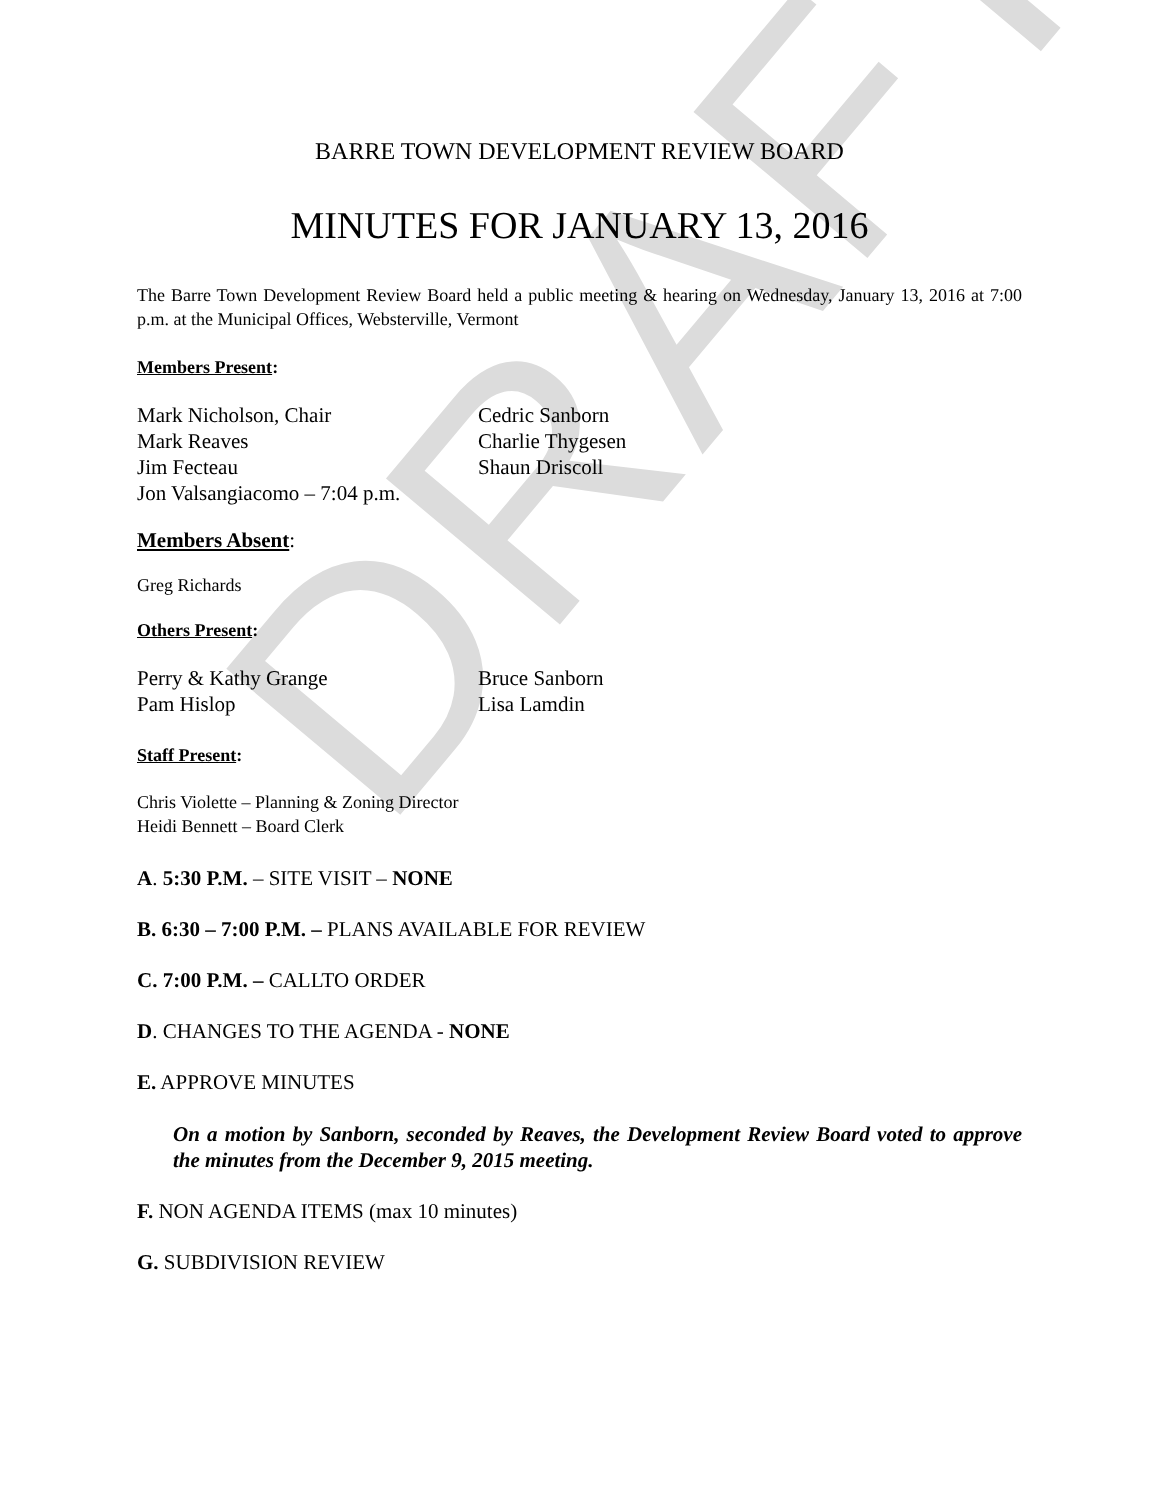DRAFT
BARRE TOWN DEVELOPMENT REVIEW BOARD
MINUTES FOR JANUARY 13, 2016
The Barre Town Development Review Board held a public meeting & hearing on Wednesday, January 13, 2016 at 7:00 p.m. at the Municipal Offices, Websterville, Vermont
Members Present:
Mark Nicholson, Chair
Mark Reaves
Jim Fecteau
Jon Valsangiacomo – 7:04 p.m.
Cedric Sanborn
Charlie Thygesen
Shaun Driscoll
Members Absent:
Greg Richards
Others Present:
Perry & Kathy Grange
Pam Hislop
Bruce Sanborn
Lisa Lamdin
Staff Present:
Chris Violette – Planning & Zoning Director
Heidi Bennett – Board Clerk
A. 5:30 P.M. – SITE VISIT – NONE
B. 6:30 – 7:00 P.M. – PLANS AVAILABLE FOR REVIEW
C. 7:00 P.M. – CALLTO ORDER
D. CHANGES TO THE AGENDA - NONE
E. APPROVE MINUTES
On a motion by Sanborn, seconded by Reaves, the Development Review Board voted to approve the minutes from the December 9, 2015 meeting.
F. NON AGENDA ITEMS (max 10 minutes)
G. SUBDIVISION REVIEW